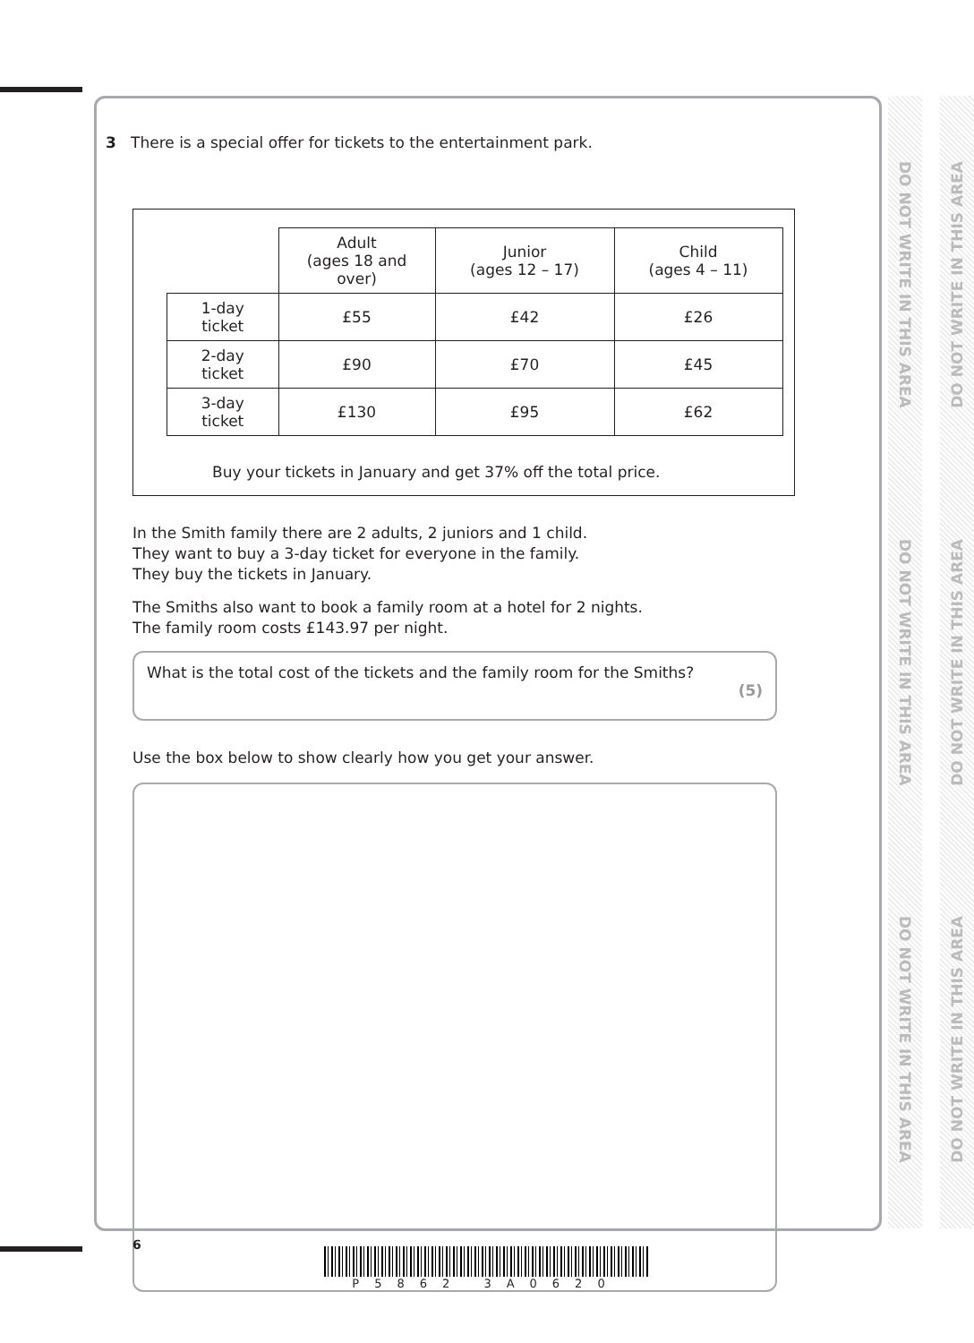DO NOT WRITE IN THIS AREA
DO NOT WRITE IN THIS AREA
DO NOT WRITE IN THIS AREA
DO NOT WRITE IN THIS AREA
DO NOT WRITE IN THIS AREA
DO NOT WRITE IN THIS AREA
3 There is a special offer for tickets to the entertainment park.
| | Adult (ages 18 and over) | Junior (ages 12 – 17) | Child (ages 4 – 11) |
| --- | --- | --- | --- |
| 1-day ticket | £55 | £42 | £26 |
| 2-day ticket | £90 | £70 | £45 |
| 3-day ticket | £130 | £95 | £62 |
Buy your tickets in January and get 37% off the total price.
In the Smith family there are 2 adults, 2 juniors and 1 child.
They want to buy a 3-day ticket for everyone in the family.
They buy the tickets in January.
The Smiths also want to book a family room at a hotel for 2 nights.
The family room costs £143.97 per night.
What is the total cost of the tickets and the family room for the Smiths?
(5)
Use the box below to show clearly how you get your answer.
6
P5862 3A0620